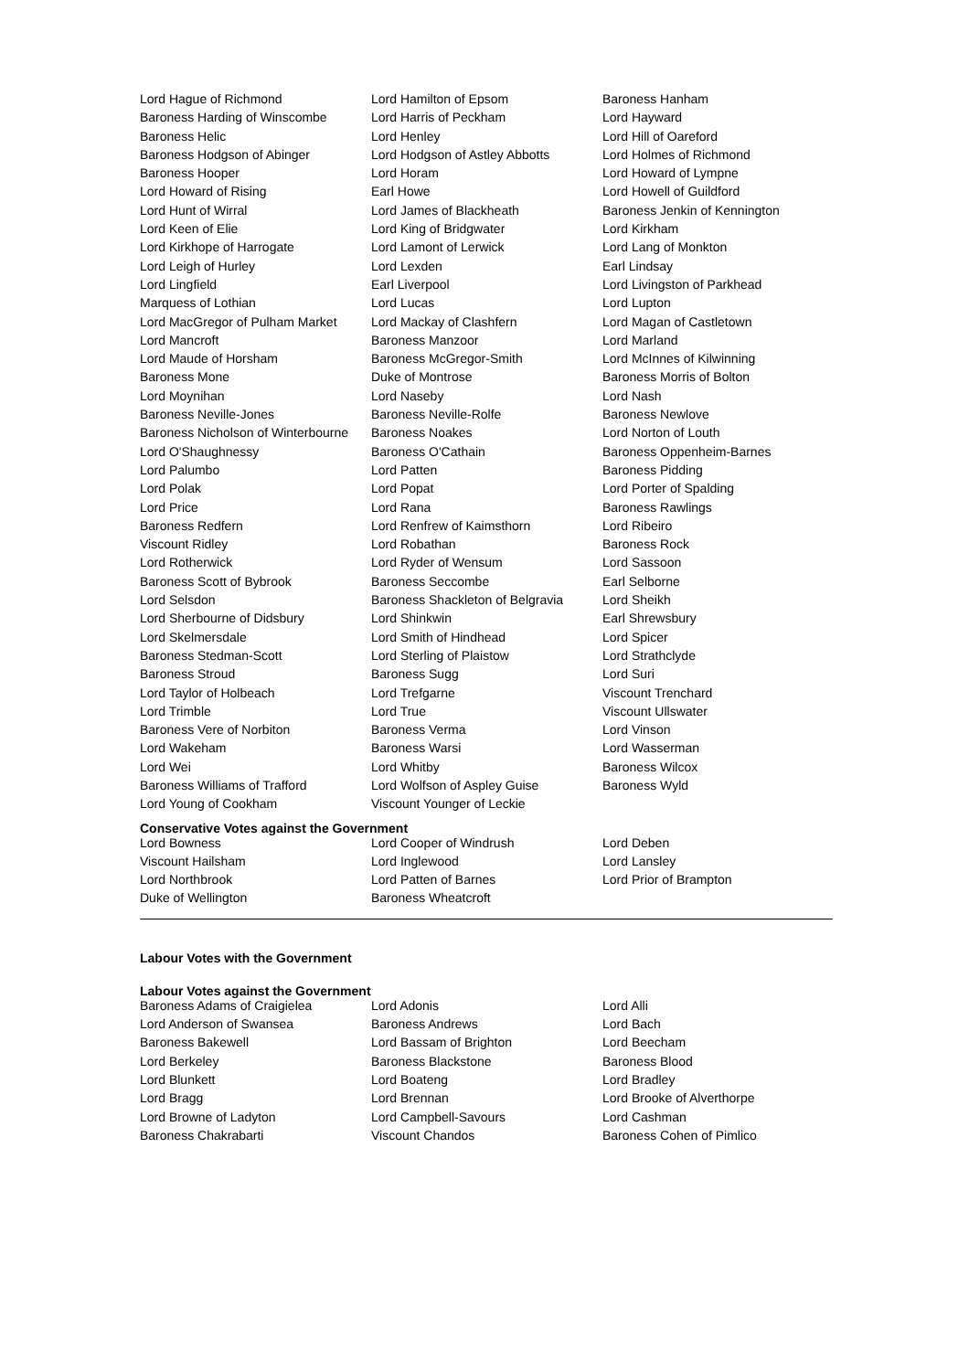| Lord Hague of Richmond | Lord Hamilton of Epsom | Baroness Hanham |
| Baroness Harding of Winscombe | Lord Harris of Peckham | Lord Hayward |
| Baroness Helic | Lord Henley | Lord Hill of Oareford |
| Baroness Hodgson of Abinger | Lord Hodgson of Astley Abbotts | Lord Holmes of Richmond |
| Baroness Hooper | Lord Horam | Lord Howard of Lympne |
| Lord Howard of Rising | Earl Howe | Lord Howell of Guildford |
| Lord Hunt of Wirral | Lord James of Blackheath | Baroness Jenkin of Kennington |
| Lord Keen of Elie | Lord King of Bridgwater | Lord Kirkham |
| Lord Kirkhope of Harrogate | Lord Lamont of Lerwick | Lord Lang of Monkton |
| Lord Leigh of Hurley | Lord Lexden | Earl Lindsay |
| Lord Lingfield | Earl Liverpool | Lord Livingston of Parkhead |
| Marquess of Lothian | Lord Lucas | Lord Lupton |
| Lord MacGregor of Pulham Market | Lord Mackay of Clashfern | Lord Magan of Castletown |
| Lord Mancroft | Baroness Manzoor | Lord Marland |
| Lord Maude of Horsham | Baroness McGregor-Smith | Lord McInnes of Kilwinning |
| Baroness Mone | Duke of Montrose | Baroness Morris of Bolton |
| Lord Moynihan | Lord Naseby | Lord Nash |
| Baroness Neville-Jones | Baroness Neville-Rolfe | Baroness Newlove |
| Baroness Nicholson of Winterbourne | Baroness Noakes | Lord Norton of Louth |
| Lord O'Shaughnessy | Baroness O'Cathain | Baroness Oppenheim-Barnes |
| Lord Palumbo | Lord Patten | Baroness Pidding |
| Lord Polak | Lord Popat | Lord Porter of Spalding |
| Lord Price | Lord Rana | Baroness Rawlings |
| Baroness Redfern | Lord Renfrew of Kaimsthorn | Lord Ribeiro |
| Viscount Ridley | Lord Robathan | Baroness Rock |
| Lord Rotherwick | Lord Ryder of Wensum | Lord Sassoon |
| Baroness Scott of Bybrook | Baroness Seccombe | Earl Selborne |
| Lord Selsdon | Baroness Shackleton of Belgravia | Lord Sheikh |
| Lord Sherbourne of Didsbury | Lord Shinkwin | Earl Shrewsbury |
| Lord Skelmersdale | Lord Smith of Hindhead | Lord Spicer |
| Baroness Stedman-Scott | Lord Sterling of Plaistow | Lord Strathclyde |
| Baroness Stroud | Baroness Sugg | Lord Suri |
| Lord Taylor of Holbeach | Lord Trefgarne | Viscount Trenchard |
| Lord Trimble | Lord True | Viscount Ullswater |
| Baroness Vere of Norbiton | Baroness Verma | Lord Vinson |
| Lord Wakeham | Baroness Warsi | Lord Wasserman |
| Lord Wei | Lord Whitby | Baroness Wilcox |
| Baroness Williams of Trafford | Lord Wolfson of Aspley Guise | Baroness Wyld |
| Lord Young of Cookham | Viscount Younger of Leckie | |
Conservative Votes against the Government
| Lord Bowness | Lord Cooper of Windrush | Lord Deben |
| Viscount Hailsham | Lord Inglewood | Lord Lansley |
| Lord Northbrook | Lord Patten of Barnes | Lord Prior of Brampton |
| Duke of Wellington | Baroness Wheatcroft | |
Labour Votes with the Government
Labour Votes against the Government
| Baroness Adams of Craigielea | Lord Adonis | Lord Alli |
| Lord Anderson of Swansea | Baroness Andrews | Lord Bach |
| Baroness Bakewell | Lord Bassam of Brighton | Lord Beecham |
| Lord Berkeley | Baroness Blackstone | Baroness Blood |
| Lord Blunkett | Lord Boateng | Lord Bradley |
| Lord Bragg | Lord Brennan | Lord Brooke of Alverthorpe |
| Lord Browne of Ladyton | Lord Campbell-Savours | Lord Cashman |
| Baroness Chakrabarti | Viscount Chandos | Baroness Cohen of Pimlico |